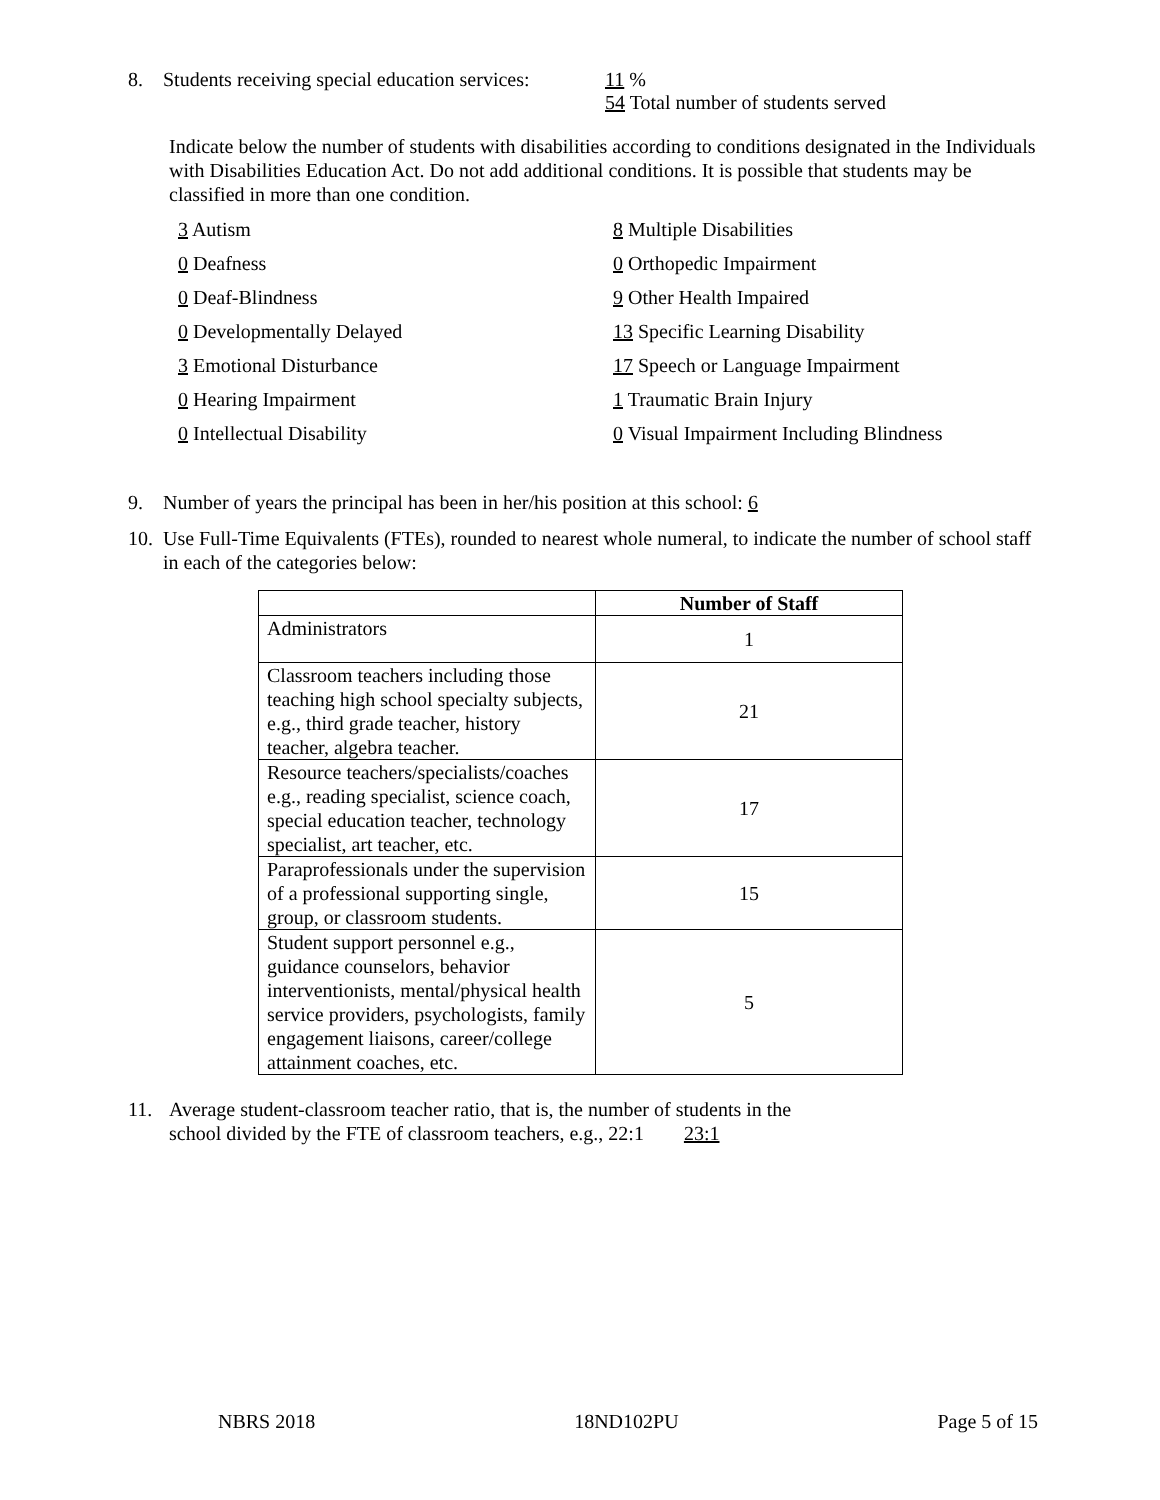8. Students receiving special education services: 11 %
54 Total number of students served
Indicate below the number of students with disabilities according to conditions designated in the Individuals with Disabilities Education Act. Do not add additional conditions. It is possible that students may be classified in more than one condition.
3 Autism
8 Multiple Disabilities
0 Deafness
0 Orthopedic Impairment
0 Deaf-Blindness
9 Other Health Impaired
0 Developmentally Delayed
13 Specific Learning Disability
3 Emotional Disturbance
17 Speech or Language Impairment
0 Hearing Impairment
1 Traumatic Brain Injury
0 Intellectual Disability
0 Visual Impairment Including Blindness
9. Number of years the principal has been in her/his position at this school: 6
10. Use Full-Time Equivalents (FTEs), rounded to nearest whole numeral, to indicate the number of school staff in each of the categories below:
| | Number of Staff |
| --- | --- |
| Administrators | 1 |
| Classroom teachers including those teaching high school specialty subjects, e.g., third grade teacher, history teacher, algebra teacher. | 21 |
| Resource teachers/specialists/coaches e.g., reading specialist, science coach, special education teacher, technology specialist, art teacher, etc. | 17 |
| Paraprofessionals under the supervision of a professional supporting single, group, or classroom students. | 15 |
| Student support personnel e.g., guidance counselors, behavior interventionists, mental/physical health service providers, psychologists, family engagement liaisons, career/college attainment coaches, etc. | 5 |
11. Average student-classroom teacher ratio, that is, the number of students in the
school divided by the FTE of classroom teachers, e.g., 22:1 23:1
NBRS 2018 18ND102PU Page 5 of 15